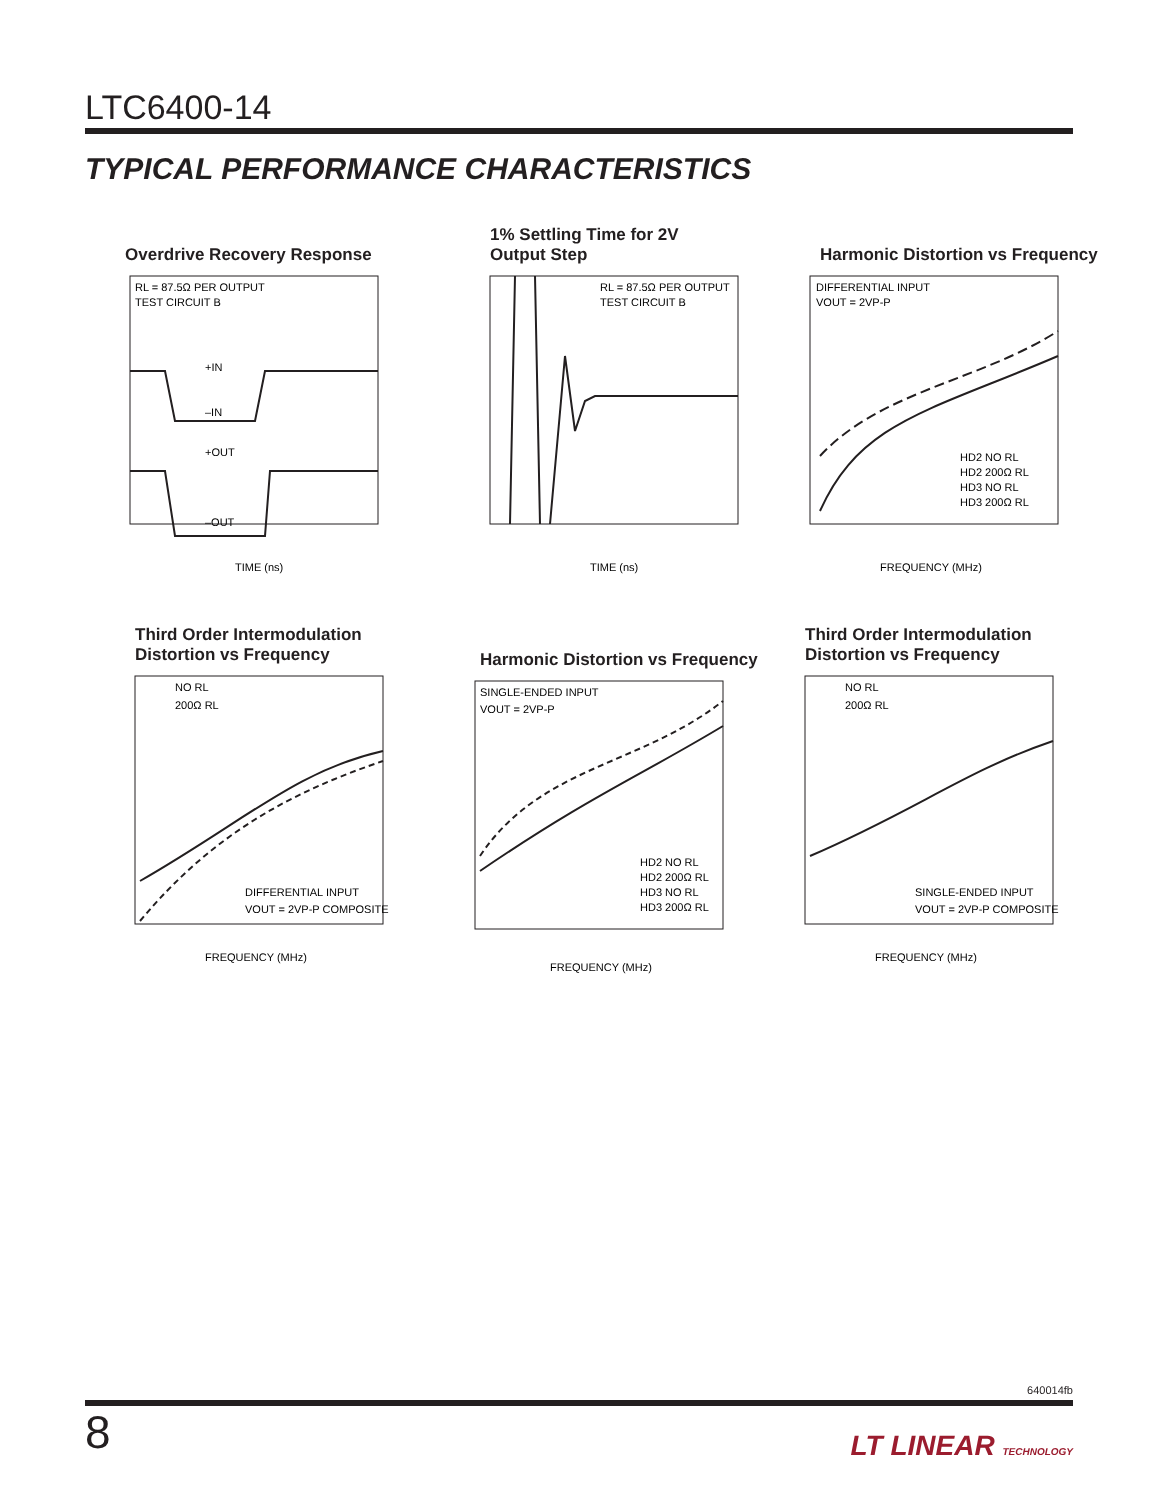LTC6400-14
TYPICAL PERFORMANCE CHARACTERISTICS
Overdrive Recovery Response
RL = 87.5Ω PER OUTPUT
TEST CIRCUIT B
+IN
–IN
+OUT
–OUT
TIME (ns)
1% Settling Time for 2V
Output Step
RL = 87.5Ω PER OUTPUT
TEST CIRCUIT B
TIME (ns)
Harmonic Distortion vs Frequency
DIFFERENTIAL INPUT
VOUT = 2VP-P
HD2 NO RL
HD2 200Ω RL
HD3 NO RL
HD3 200Ω RL
FREQUENCY (MHz)
Third Order Intermodulation
Distortion vs Frequency
NO RL
200Ω RL
DIFFERENTIAL INPUT
VOUT = 2VP-P COMPOSITE
FREQUENCY (MHz)
Harmonic Distortion vs Frequency
SINGLE-ENDED INPUT
VOUT = 2VP-P
HD2 NO RL
HD2 200Ω RL
HD3 NO RL
HD3 200Ω RL
FREQUENCY (MHz)
Third Order Intermodulation
Distortion vs Frequency
NO RL
200Ω RL
SINGLE-ENDED INPUT
VOUT = 2VP-P COMPOSITE
FREQUENCY (MHz)
640014fb
8 LT LINEAR TECHNOLOGY